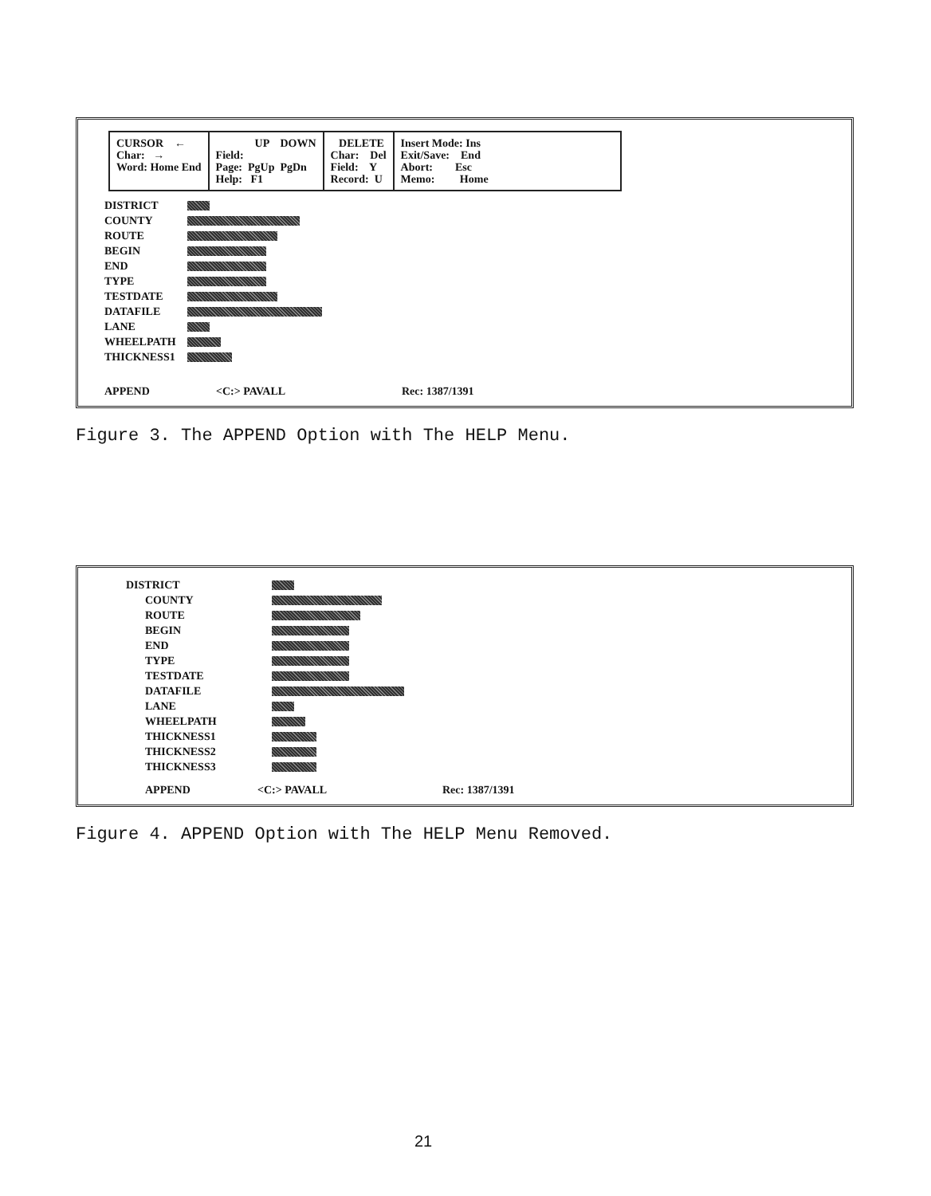CURSOR ← Char: → Word: Home End
UP DOWN Field: Page: PgUp PgDn Help: F1
DELETE Char: Del Field: Y Record: U
Insert Mode: Ins Exit/Save: End Abort: Esc Memo: Home
DISTRICT
COUNTY
ROUTE
BEGIN
END
TYPE
TESTDATE
DATAFILE
LANE
WHEELPATH
THICKNESS1
APPEND <C:> PAVALL Rec: 1387/1391
Figure 3. The APPEND Option with The HELP Menu.
DISTRICT
COUNTY
ROUTE
BEGIN
END
TYPE
TESTDATE
DATAFILE
LANE
WHEELPATH
THICKNESS1
THICKNESS2
THICKNESS3
APPEND <C:> PAVALL Rec: 1387/1391
Figure 4. APPEND Option with The HELP Menu Removed.
21